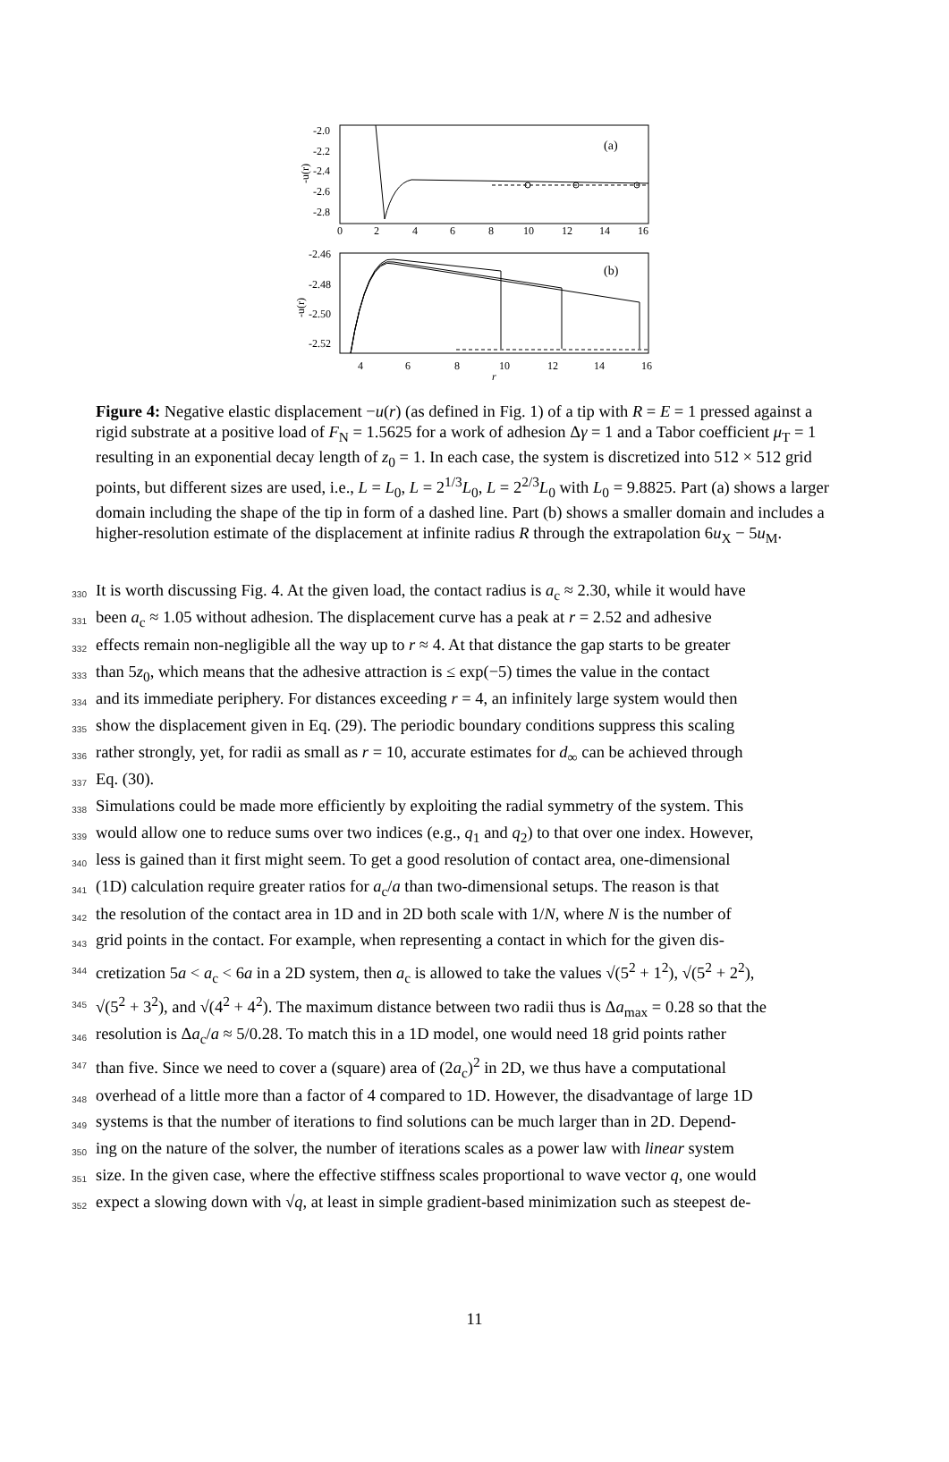-2.0
-2.2
-2.4
-2.6
-2.8
0
2
4
6
8
10
12
14
16
(a)
-u(r)
-2.46
-2.48
-2.50
-2.52
4
6
8
10
12
14
16
r
(b)
-u(r)
Figure 4: Negative elastic displacement −u(r) (as defined in Fig. 1) of a tip with R = E = 1 pressed against a rigid substrate at a positive load of F<sub>N</sub> = 1.5625 for a work of adhesion Δγ = 1 and a Tabor coefficient μ<sub>T</sub> = 1 resulting in an exponential decay length of z<sub>0</sub> = 1. In each case, the system is discretized into 512 × 512 grid points, but different sizes are used, i.e., L = L<sub>0</sub>, L = 2<sup>1/3</sup>L<sub>0</sub>, L = 2<sup>2/3</sup>L<sub>0</sub> with L<sub>0</sub> = 9.8825. Part (a) shows a larger domain including the shape of the tip in form of a dashed line. Part (b) shows a smaller domain and includes a higher-resolution estimate of the displacement at infinite radius R through the extrapolation 6u<sub>X</sub> − 5u<sub>M</sub>.
330 It is worth discussing Fig. 4. At the given load, the contact radius is a<sub>c</sub> ≈ 2.30, while it would have
331 been a<sub>c</sub> ≈ 1.05 without adhesion. The displacement curve has a peak at r = 2.52 and adhesive
332 effects remain non-negligible all the way up to r ≈ 4. At that distance the gap starts to be greater
333 than 5z<sub>0</sub>, which means that the adhesive attraction is ≤ exp(−5) times the value in the contact
334 and its immediate periphery. For distances exceeding r = 4, an infinitely large system would then
335 show the displacement given in Eq. (29). The periodic boundary conditions suppress this scaling
336 rather strongly, yet, for radii as small as r = 10, accurate estimates for d<sub>∞</sub> can be achieved through
337 Eq. (30).
338 Simulations could be made more efficiently by exploiting the radial symmetry of the system. This
339 would allow one to reduce sums over two indices (e.g., q<sub>1</sub> and q<sub>2</sub>) to that over one index. However,
340 less is gained than it first might seem. To get a good resolution of contact area, one-dimensional
341 (1D) calculation require greater ratios for a<sub>c</sub>/a than two-dimensional setups. The reason is that
342 the resolution of the contact area in 1D and in 2D both scale with 1/N, where N is the number of
343 grid points in the contact. For example, when representing a contact in which for the given dis-
344 cretization 5a < a<sub>c</sub> < 6a in a 2D system, then a<sub>c</sub> is allowed to take the values √(5<sup>2</sup> + 1<sup>2</sup>), √(5<sup>2</sup> + 2<sup>2</sup>),
345 √(5<sup>2</sup> + 3<sup>2</sup>), and √(4<sup>2</sup> + 4<sup>2</sup>). The maximum distance between two radii thus is Δa<sub>max</sub> = 0.28 so that the
346 resolution is Δa<sub>c</sub>/a ≈ 5/0.28. To match this in a 1D model, one would need 18 grid points rather
347 than five. Since we need to cover a (square) area of (2a<sub>c</sub>)<sup>2</sup> in 2D, we thus have a computational
348 overhead of a little more than a factor of 4 compared to 1D. However, the disadvantage of large 1D
349 systems is that the number of iterations to find solutions can be much larger than in 2D. Depend-
350 ing on the nature of the solver, the number of iterations scales as a power law with linear system
351 size. In the given case, where the effective stiffness scales proportional to wave vector q, one would
352 expect a slowing down with √q, at least in simple gradient-based minimization such as steepest de-
11